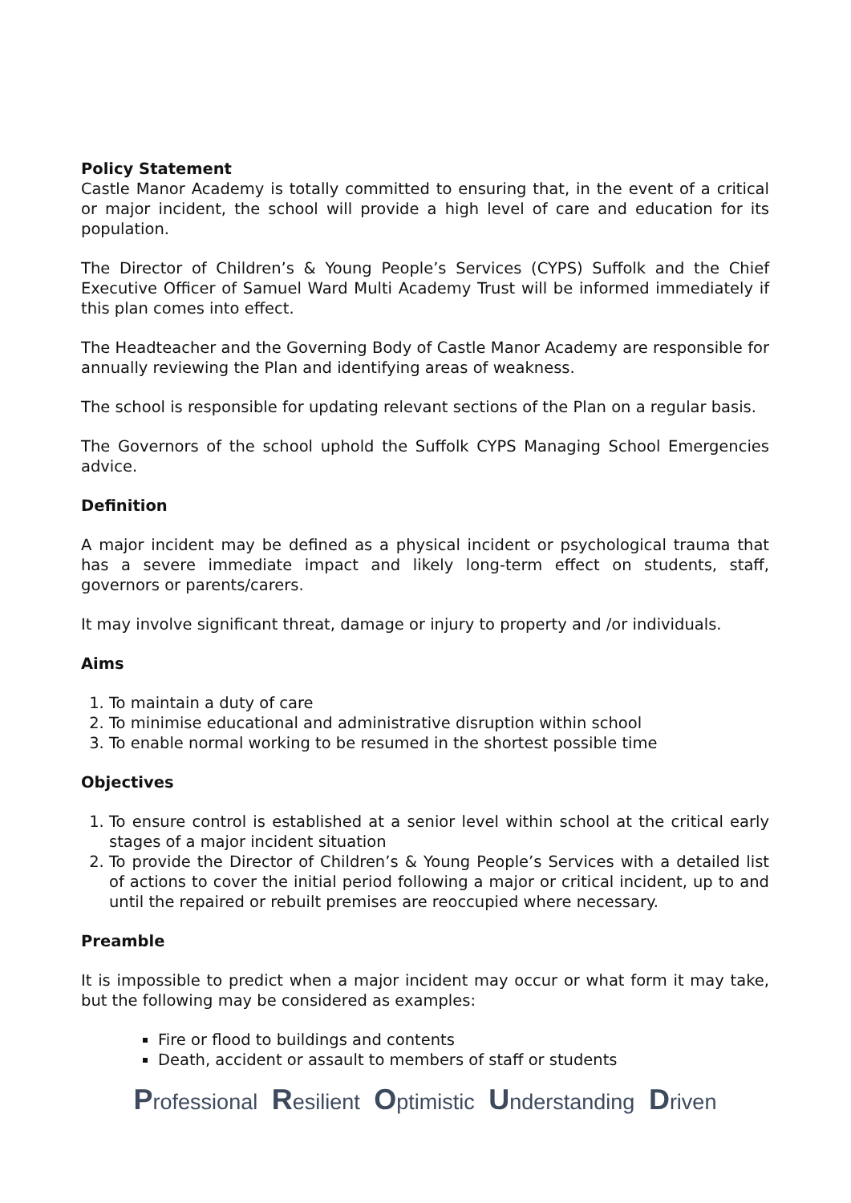Policy Statement
Castle Manor Academy is totally committed to ensuring that, in the event of a critical or major incident, the school will provide a high level of care and education for its population.
The Director of Children’s & Young People’s Services (CYPS) Suffolk and the Chief Executive Officer of Samuel Ward Multi Academy Trust will be informed immediately if this plan comes into effect.
The Headteacher and the Governing Body of Castle Manor Academy are responsible for annually reviewing the Plan and identifying areas of weakness.
The school is responsible for updating relevant sections of the Plan on a regular basis.
The Governors of the school uphold the Suffolk CYPS Managing School Emergencies advice.
Definition
A major incident may be defined as a physical incident or psychological trauma that has a severe immediate impact and likely long-term effect on students, staff, governors or parents/carers.
It may involve significant threat, damage or injury to property and /or individuals.
Aims
1. To maintain a duty of care
2. To minimise educational and administrative disruption within school
3. To enable normal working to be resumed in the shortest possible time
Objectives
1. To ensure control is established at a senior level within school at the critical early stages of a major incident situation
2. To provide the Director of Children’s & Young People’s Services with a detailed list of actions to cover the initial period following a major or critical incident, up to and until the repaired or rebuilt premises are reoccupied where necessary.
Preamble
It is impossible to predict when a major incident may occur or what form it may take, but the following may be considered as examples:
Fire or flood to buildings and contents
Death, accident or assault to members of staff or students
Professional Resilient Optimistic Understanding Driven